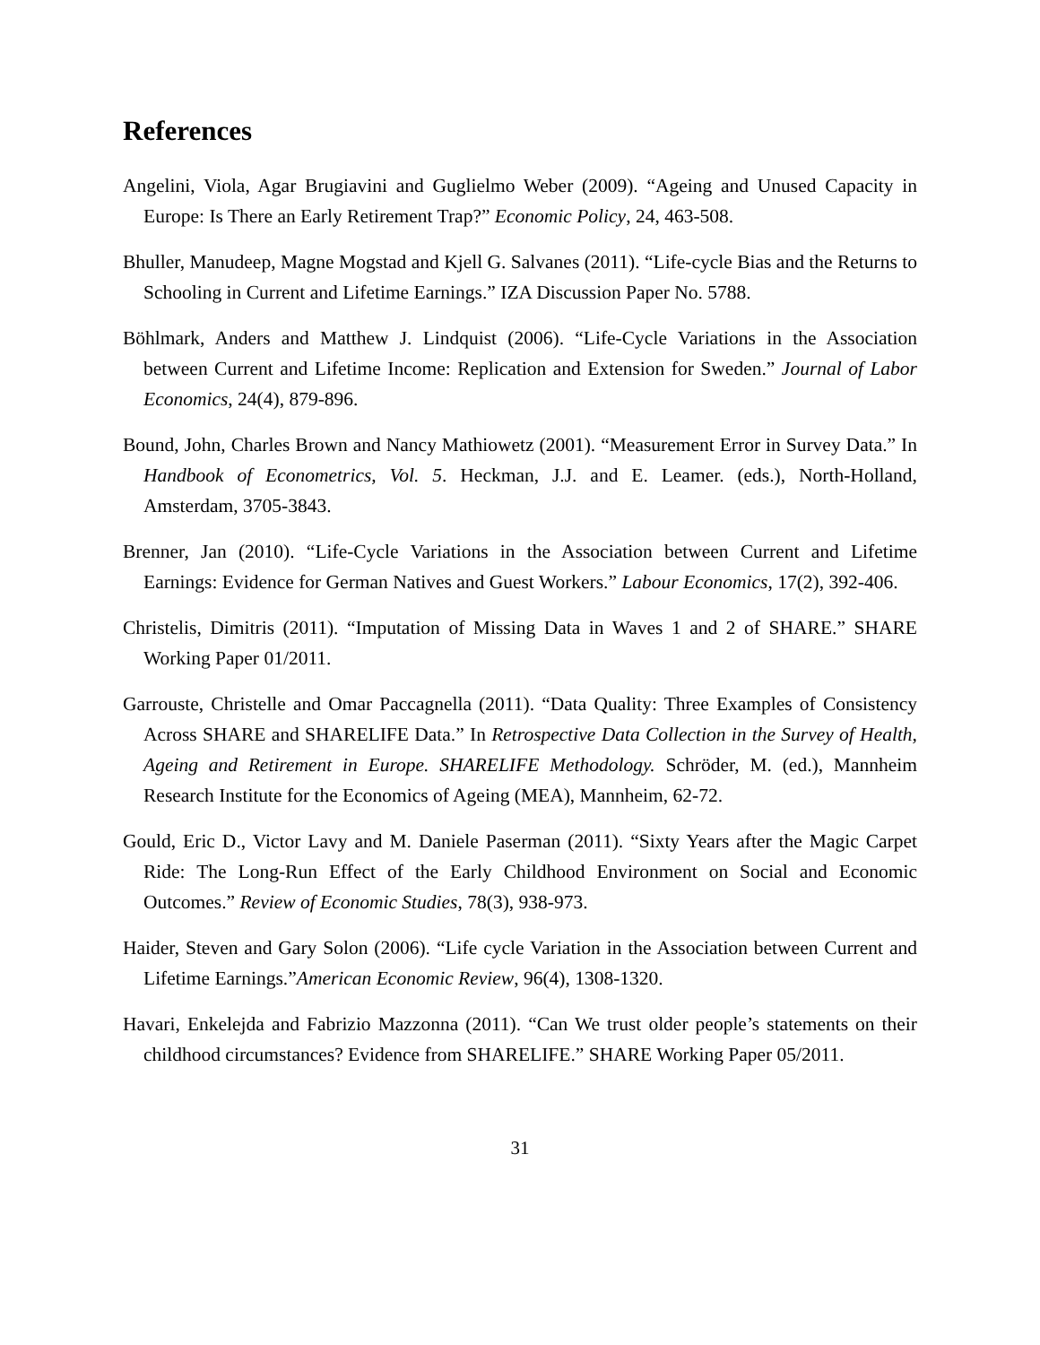References
Angelini, Viola, Agar Brugiavini and Guglielmo Weber (2009). “Ageing and Unused Capacity in Europe: Is There an Early Retirement Trap?” Economic Policy, 24, 463-508.
Bhuller, Manudeep, Magne Mogstad and Kjell G. Salvanes (2011). “Life-cycle Bias and the Returns to Schooling in Current and Lifetime Earnings.” IZA Discussion Paper No. 5788.
Böhlmark, Anders and Matthew J. Lindquist (2006). “Life-Cycle Variations in the Association between Current and Lifetime Income: Replication and Extension for Sweden.” Journal of Labor Economics, 24(4), 879-896.
Bound, John, Charles Brown and Nancy Mathiowetz (2001). “Measurement Error in Survey Data.” In Handbook of Econometrics, Vol. 5. Heckman, J.J. and E. Leamer. (eds.), North-Holland, Amsterdam, 3705-3843.
Brenner, Jan (2010). “Life-Cycle Variations in the Association between Current and Lifetime Earnings: Evidence for German Natives and Guest Workers.” Labour Economics, 17(2), 392-406.
Christelis, Dimitris (2011). “Imputation of Missing Data in Waves 1 and 2 of SHARE.” SHARE Working Paper 01/2011.
Garrouste, Christelle and Omar Paccagnella (2011). “Data Quality: Three Examples of Consistency Across SHARE and SHARELIFE Data.” In Retrospective Data Collection in the Survey of Health, Ageing and Retirement in Europe. SHARELIFE Methodology. Schröder, M. (ed.), Mannheim Research Institute for the Economics of Ageing (MEA), Mannheim, 62-72.
Gould, Eric D., Victor Lavy and M. Daniele Paserman (2011). “Sixty Years after the Magic Carpet Ride: The Long-Run Effect of the Early Childhood Environment on Social and Economic Outcomes.” Review of Economic Studies, 78(3), 938-973.
Haider, Steven and Gary Solon (2006). “Life cycle Variation in the Association between Current and Lifetime Earnings.”American Economic Review, 96(4), 1308-1320.
Havari, Enkelejda and Fabrizio Mazzonna (2011). “Can We trust older people’s statements on their childhood circumstances? Evidence from SHARELIFE.” SHARE Working Paper 05/2011.
31